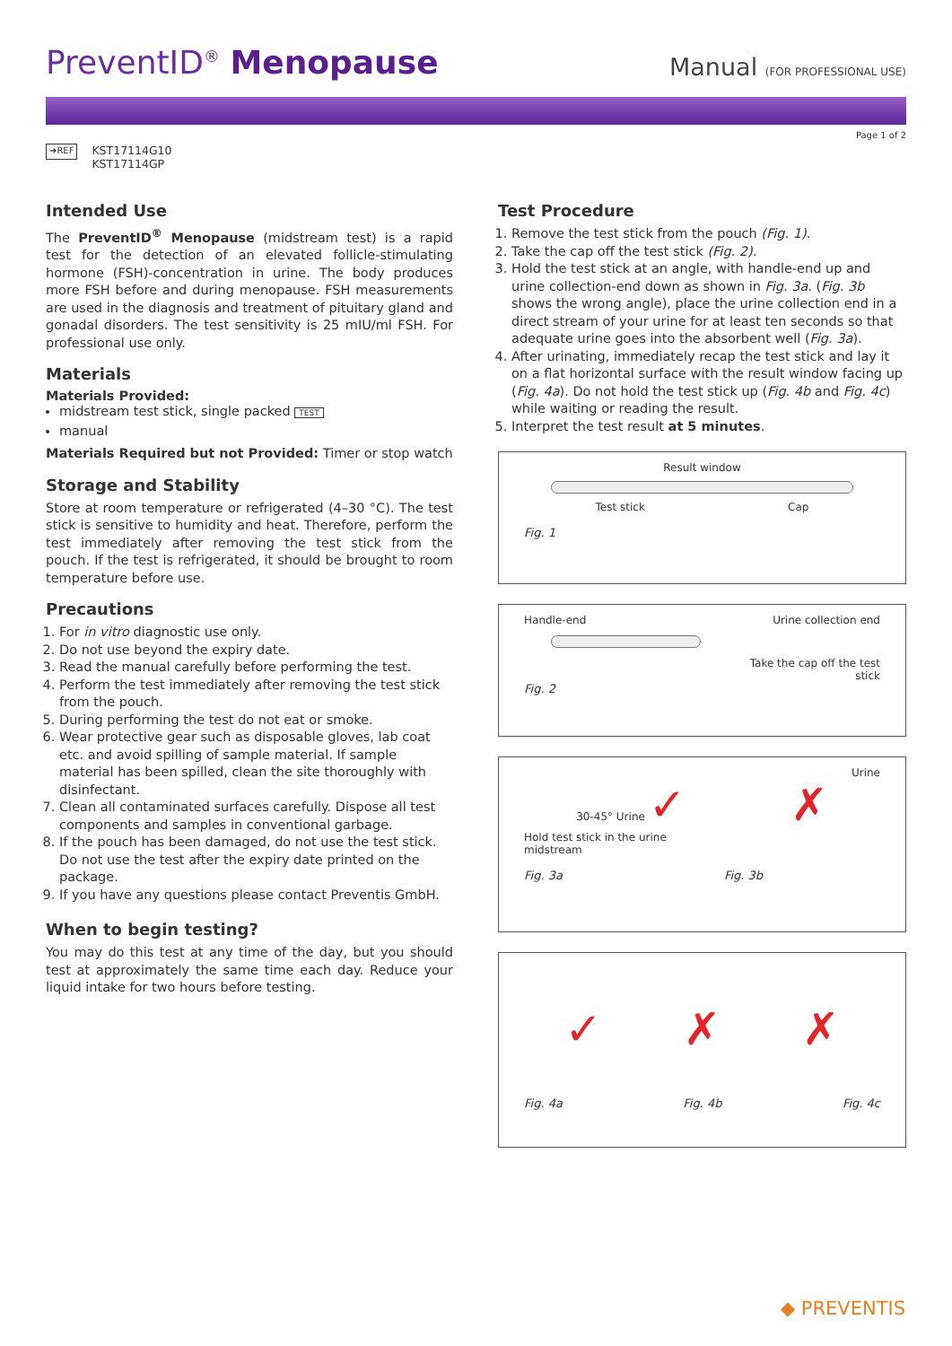PreventID<sup>®</sup> Menopause
Manual (FOR PROFESSIONAL USE)
Page 1 of 2
➔REF KST17114G10
KST17114GP
Intended Use
The PreventID<sup>®</sup> Menopause (midstream test) is a rapid test for the detection of an elevated follicle-stimulating hormone (FSH)-concentration in urine. The body produces more FSH before and during menopause. FSH measurements are used in the diagnosis and treatment of pituitary gland and gonadal disorders. The test sensitivity is 25 mIU/ml FSH. For professional use only.
Materials
Materials Provided:
midstream test stick, single packed TEST
manual
Materials Required but not Provided: Timer or stop watch
Storage and Stability
Store at room temperature or refrigerated (4–30 °C). The test stick is sensitive to humidity and heat. Therefore, perform the test immediately after removing the test stick from the pouch. If the test is refrigerated, it should be brought to room temperature before use.
Precautions
1. For in vitro diagnostic use only.
2. Do not use beyond the expiry date.
3. Read the manual carefully before performing the test.
4. Perform the test immediately after removing the test stick from the pouch.
5. During performing the test do not eat or smoke.
6. Wear protective gear such as disposable gloves, lab coat etc. and avoid spilling of sample material. If sample material has been spilled, clean the site thoroughly with disinfectant.
7. Clean all contaminated surfaces carefully. Dispose all test components and samples in conventional garbage.
8. If the pouch has been damaged, do not use the test stick. Do not use the test after the expiry date printed on the package.
9. If you have any questions please contact Preventis GmbH.
When to begin testing?
You may do this test at any time of the day, but you should test at approximately the same time each day. Reduce your liquid intake for two hours before testing.
Test Procedure
1. Remove the test stick from the pouch (Fig. 1).
2. Take the cap off the test stick (Fig. 2).
3. Hold the test stick at an angle, with handle-end up and urine collection-end down as shown in Fig. 3a. (Fig. 3b shows the wrong angle), place the urine collection end in a direct stream of your urine for at least ten seconds so that adequate urine goes into the absorbent well (Fig. 3a).
4. After urinating, immediately recap the test stick and lay it on a flat horizontal surface with the result window facing up (Fig. 4a). Do not hold the test stick up (Fig. 4b and Fig. 4c) while waiting or reading the result.
5. Interpret the test result at 5 minutes.
Result window
Test stick Cap
Fig. 1
Handle-end Urine collection end
Take the cap off the test
stick
Fig. 2
Urine
30-45° Urine ✓ ✗
Hold test stick in the urine
midstream
Fig. 3a Fig. 3b
✓ ✗ ✗
Fig. 4a Fig. 4b Fig. 4c
◆ PREVENTIS